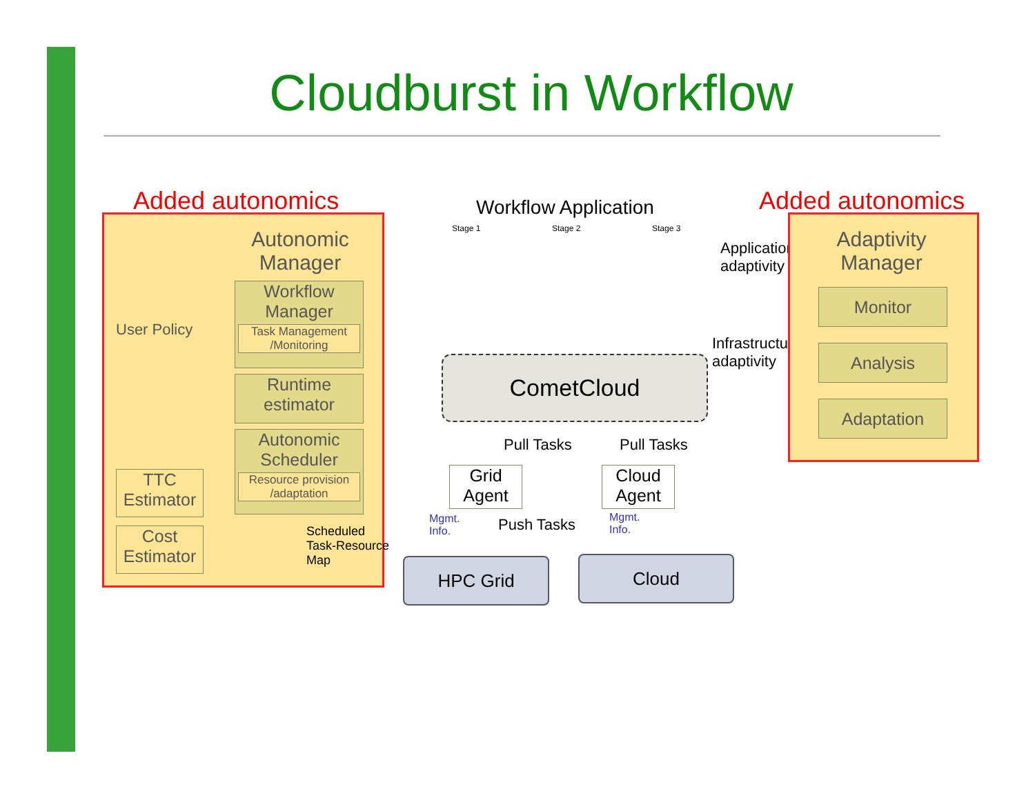Cloudburst in Workflow
Added autonomics Added autonomics
Autonomic Manager
Workflow Manager
Task Management /Monitoring
Runtime estimator
Autonomic Scheduler
Resource provision /adaptation
User Policy
TTC Estimator
Cost Estimator
Scheduled
Task-Resource
Map
Workflow Application
Stage 1 Stage 2 Stage 3
CometCloud
Application
adaptivity
Infrastructure
adaptivity
Pull Tasks Pull Tasks
Grid Agent
Cloud Agent
Mgmt.
Info.
Push Tasks
Mgmt.
Info.
HPC Grid Cloud
Adaptivity Manager
Monitor
Analysis
Adaptation